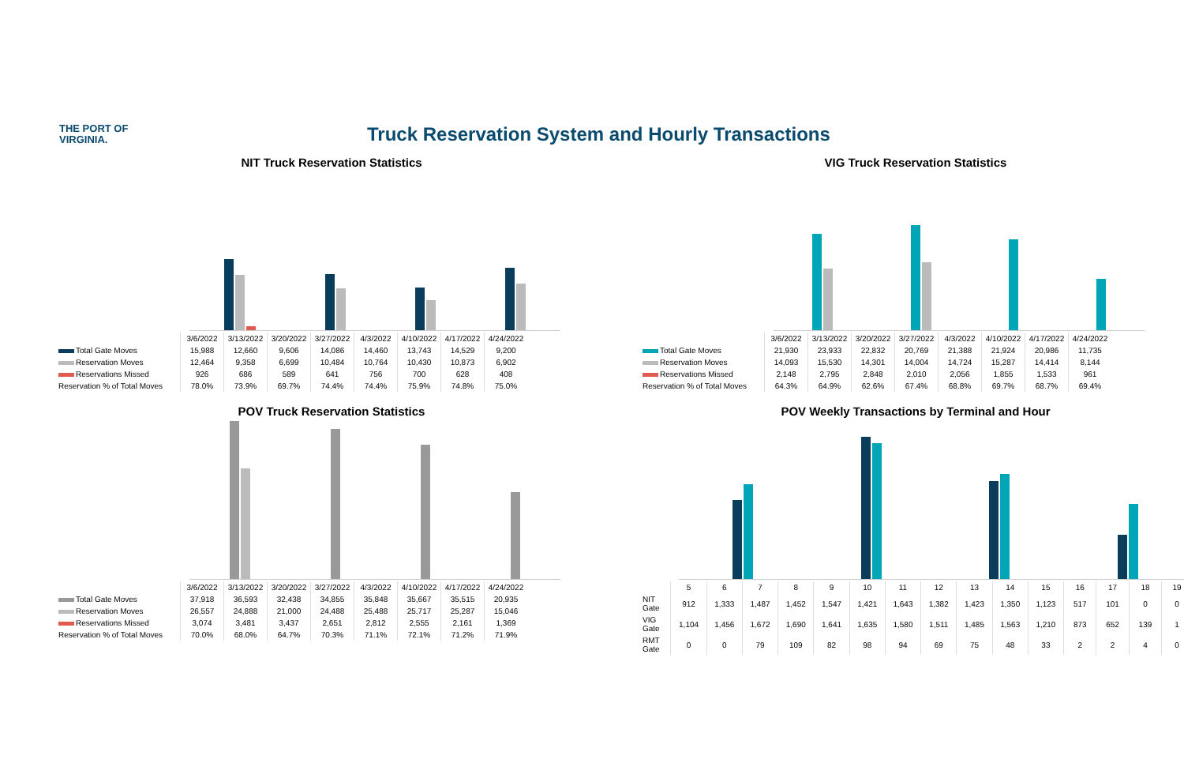THE PORT OF
VIRGINIA.
Truck Reservation System and Hourly Transactions
NIT Truck Reservation Statistics
| | 3/6/2022 | 3/13/2022 | 3/20/2022 | 3/27/2022 | 4/3/2022 | 4/10/2022 | 4/17/2022 | 4/24/2022 |
| Total Gate Moves | 15,988 | 12,660 | 9,606 | 14,086 | 14,460 | 13,743 | 14,529 | 9,200 |
| Reservation Moves | 12,464 | 9,358 | 6,699 | 10,484 | 10,764 | 10,430 | 10,873 | 6,902 |
| Reservations Missed | 926 | 686 | 589 | 641 | 756 | 700 | 628 | 408 |
| Reservation % of Total Moves | 78.0% | 73.9% | 69.7% | 74.4% | 74.4% | 75.9% | 74.8% | 75.0% |
VIG Truck Reservation Statistics
| | 3/6/2022 | 3/13/2022 | 3/20/2022 | 3/27/2022 | 4/3/2022 | 4/10/2022 | 4/17/2022 | 4/24/2022 |
| Total Gate Moves | 21,930 | 23,933 | 22,832 | 20,769 | 21,388 | 21,924 | 20,986 | 11,735 |
| Reservation Moves | 14,093 | 15,530 | 14,301 | 14,004 | 14,724 | 15,287 | 14,414 | 8,144 |
| Reservations Missed | 2,148 | 2,795 | 2,848 | 2,010 | 2,056 | 1,855 | 1,533 | 961 |
| Reservation % of Total Moves | 64.3% | 64.9% | 62.6% | 67.4% | 68.8% | 69.7% | 68.7% | 69.4% |
POV Truck Reservation Statistics
| | 3/6/2022 | 3/13/2022 | 3/20/2022 | 3/27/2022 | 4/3/2022 | 4/10/2022 | 4/17/2022 | 4/24/2022 |
| Total Gate Moves | 37,918 | 36,593 | 32,438 | 34,855 | 35,848 | 35,667 | 35,515 | 20,935 |
| Reservation Moves | 26,557 | 24,888 | 21,000 | 24,488 | 25,488 | 25,717 | 25,287 | 15,046 |
| Reservations Missed | 3,074 | 3,481 | 3,437 | 2,651 | 2,812 | 2,555 | 2,161 | 1,369 |
| Reservation % of Total Moves | 70.0% | 68.0% | 64.7% | 70.3% | 71.1% | 72.1% | 71.2% | 71.9% |
POV Weekly Transactions by Terminal and Hour
| | 5 | 6 | 7 | 8 | 9 | 10 | 11 | 12 | 13 | 14 | 15 | 16 | 17 | 18 | 19 |
| NIT Gate | 912 | 1,333 | 1,487 | 1,452 | 1,547 | 1,421 | 1,643 | 1,382 | 1,423 | 1,350 | 1,123 | 517 | 101 | 0 | 0 |
| VIG Gate | 1,104 | 1,456 | 1,672 | 1,690 | 1,641 | 1,635 | 1,580 | 1,511 | 1,485 | 1,563 | 1,210 | 873 | 652 | 139 | 1 |
| RMT Gate | 0 | 0 | 79 | 109 | 82 | 98 | 94 | 69 | 75 | 48 | 33 | 2 | 2 | 4 | 0 |